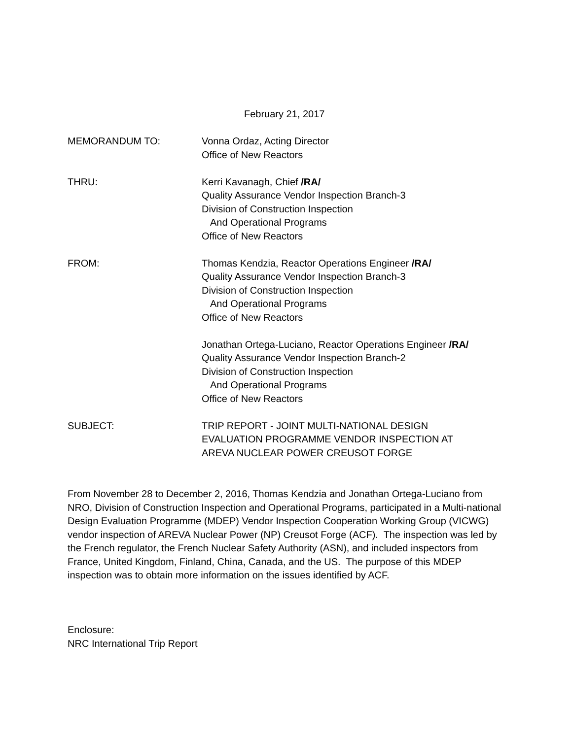February 21, 2017
MEMORANDUM TO: Vonna Ordaz, Acting Director
Office of New Reactors
THRU: Kerri Kavanagh, Chief /RA/
Quality Assurance Vendor Inspection Branch-3
Division of Construction Inspection
And Operational Programs
Office of New Reactors
FROM: Thomas Kendzia, Reactor Operations Engineer /RA/
Quality Assurance Vendor Inspection Branch-3
Division of Construction Inspection
And Operational Programs
Office of New Reactors
Jonathan Ortega-Luciano, Reactor Operations Engineer /RA/
Quality Assurance Vendor Inspection Branch-2
Division of Construction Inspection
And Operational Programs
Office of New Reactors
SUBJECT: TRIP REPORT - JOINT MULTI-NATIONAL DESIGN
EVALUATION PROGRAMME VENDOR INSPECTION AT
AREVA NUCLEAR POWER CREUSOT FORGE
From November 28 to December 2, 2016, Thomas Kendzia and Jonathan Ortega-Luciano from NRO, Division of Construction Inspection and Operational Programs, participated in a Multi-national Design Evaluation Programme (MDEP) Vendor Inspection Cooperation Working Group (VICWG) vendor inspection of AREVA Nuclear Power (NP) Creusot Forge (ACF). The inspection was led by the French regulator, the French Nuclear Safety Authority (ASN), and included inspectors from France, United Kingdom, Finland, China, Canada, and the US. The purpose of this MDEP inspection was to obtain more information on the issues identified by ACF.
Enclosure:
NRC International Trip Report